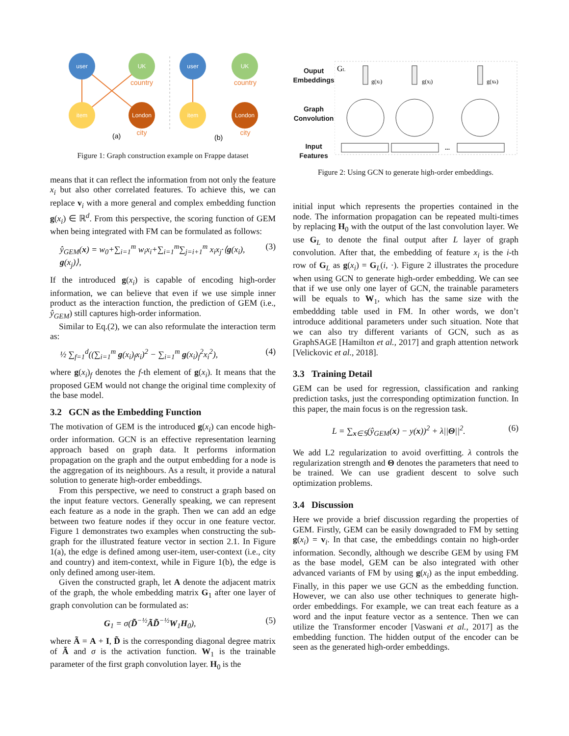user
UK
item
London
user
UK
item
London
country
city
country
city
(a)
(b)
Figure 1: Graph construction example on Frappe dataset
means that it can reflect the information from not only the feature x<sub>i</sub> but also other correlated features. To achieve this, we can replace v<sub>i</sub> with a more general and complex embedding function g(x<sub>i</sub>) ∈ ℝ<sup>d</sup>. From this perspective, the scoring function of GEM when being integrated with FM can be formulated as follows:
ŷ<sub>GEM</sub>(x) = w<sub>0</sub>+∑<sub>i=1</sub><sup>m</sup> w<sub>i</sub>x<sub>i</sub>+∑<sub>i=1</sub><sup>m</sup>∑<sub>j=i+1</sub><sup>m</sup> x<sub>i</sub>x<sub>j</sub>·⟨g(x<sub>i</sub>), g(x<sub>j</sub>)⟩, (3)
If the introduced g(x<sub>i</sub>) is capable of encoding high-order information, we can believe that even if we use simple inner product as the interaction function, the prediction of GEM (i.e., ŷ<sub>GEM</sub>) still captures high-order information.
Similar to Eq.(2), we can also reformulate the interaction term as:
½ ∑<sub>f=1</sub><sup>d</sup>((∑<sub>i=1</sub><sup>m</sup> g(x<sub>i</sub>)<sub>f</sub>x<sub>i</sub>)<sup>2</sup> − ∑<sub>i=1</sub><sup>m</sup> g(x<sub>i</sub>)<sub>f</sub><sup>2</sup>x<sub>i</sub><sup>2</sup>), (4)
where g(x<sub>i</sub>)<sub>f</sub> denotes the f-th element of g(x<sub>i</sub>). It means that the proposed GEM would not change the original time complexity of the base model.
3.2 GCN as the Embedding Function
The motivation of GEM is the introduced g(x<sub>i</sub>) can encode high-order information. GCN is an effective representation learning approach based on graph data. It performs information propagation on the graph and the output embedding for a node is the aggregation of its neighbours. As a result, it provide a natural solution to generate high-order embeddings.
From this perspective, we need to construct a graph based on the input feature vectors. Generally speaking, we can represent each feature as a node in the graph. Then we can add an edge between two feature nodes if they occur in one feature vector. Figure 1 demonstrates two examples when constructing the sub-graph for the illustrated feature vector in section 2.1. In Figure 1(a), the edge is defined among user-item, user-context (i.e., city and country) and item-context, while in Figure 1(b), the edge is only defined among user-item.
Given the constructed graph, let A denote the adjacent matrix of the graph, the whole embedding matrix G<sub>1</sub> after one layer of graph convolution can be formulated as:
G<sub>1</sub> = σ(D̃<sup>−½</sup>ÃD̃<sup>−½</sup>W<sub>1</sub>H<sub>0</sub>), (5)
where Ã = A + I, D̃ is the corresponding diagonal degree matrix of Ã and σ is the activation function. W<sub>1</sub> is the trainable parameter of the first graph convolution layer. H<sub>0</sub> is the
Ouput Embeddings
Graph Convolution
Input Features
GL
g(xi)
g(xj)
g(xk)
...
Figure 2: Using GCN to generate high-order embeddings.
initial input which represents the properties contained in the node. The information propagation can be repeated multi-times by replacing H<sub>0</sub> with the output of the last convolution layer. We use G<sub>L</sub> to denote the final output after L layer of graph convolution. After that, the embedding of feature x<sub>i</sub> is the i-th row of G<sub>L</sub> as g(x<sub>i</sub>) = G<sub>L</sub>(i, ·). Figure 2 illustrates the procedure when using GCN to generate high-order embedding. We can see that if we use only one layer of GCN, the trainable parameters will be equals to W<sub>1</sub>, which has the same size with the embeddding table used in FM. In other words, we don’t introduce additional parameters under such situation. Note that we can also try different variants of GCN, such as as GraphSAGE [Hamilton et al., 2017] and graph attention network [Velickovic et al., 2018].
3.3 Training Detail
GEM can be used for regression, classification and ranking prediction tasks, just the corresponding optimization function. In this paper, the main focus is on the regression task.
L = ∑<sub>x∈𝕊</sub>(ŷ<sub>GEM</sub>(x) − y(x))<sup>2</sup> + λ||Θ||<sup>2</sup>. (6)
We add L2 regularization to avoid overfitting. λ controls the regularization strength and Θ denotes the parameters that need to be trained. We can use gradient descent to solve such optimization problems.
3.4 Discussion
Here we provide a brief discussion regarding the properties of GEM. Firstly, GEM can be easily downgraded to FM by setting g(x<sub>i</sub>) = v<sub>i</sub>. In that case, the embeddings contain no high-order information. Secondly, although we describe GEM by using FM as the base model, GEM can be also integrated with other advanced variants of FM by using g(x<sub>i</sub>) as the input embedding. Finally, in this paper we use GCN as the embedding function. However, we can also use other techniques to generate high-order embeddings. For example, we can treat each feature as a word and the input feature vector as a sentence. Then we can utilize the Transformer encoder [Vaswani et al., 2017] as the embedding function. The hidden output of the encoder can be seen as the generated high-order embeddings.